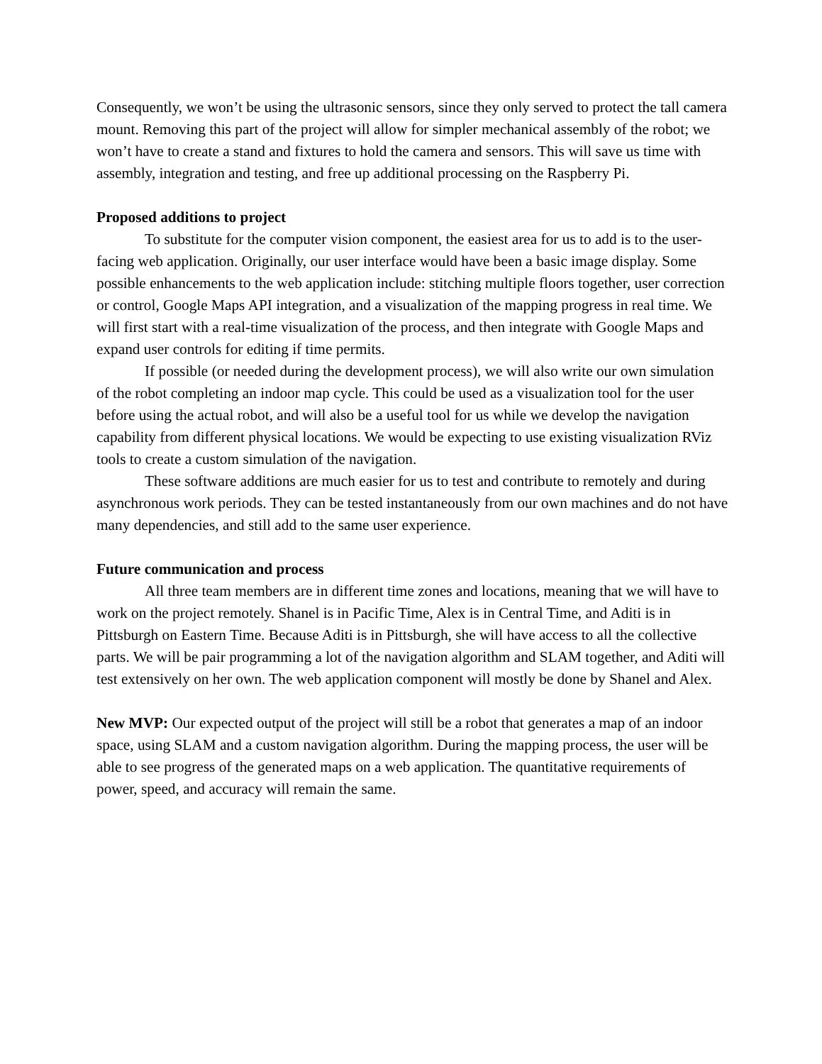Consequently, we won’t be using the ultrasonic sensors, since they only served to protect the tall camera mount. Removing this part of the project will allow for simpler mechanical assembly of the robot; we won’t have to create a stand and fixtures to hold the camera and sensors. This will save us time with assembly, integration and testing, and free up additional processing on the Raspberry Pi.
Proposed additions to project
To substitute for the computer vision component, the easiest area for us to add is to the user-facing web application. Originally, our user interface would have been a basic image display. Some possible enhancements to the web application include: stitching multiple floors together, user correction or control, Google Maps API integration, and a visualization of the mapping progress in real time. We will first start with a real-time visualization of the process, and then integrate with Google Maps and expand user controls for editing if time permits.
If possible (or needed during the development process), we will also write our own simulation of the robot completing an indoor map cycle. This could be used as a visualization tool for the user before using the actual robot, and will also be a useful tool for us while we develop the navigation capability from different physical locations. We would be expecting to use existing visualization RViz tools to create a custom simulation of the navigation.
These software additions are much easier for us to test and contribute to remotely and during asynchronous work periods. They can be tested instantaneously from our own machines and do not have many dependencies, and still add to the same user experience.
Future communication and process
All three team members are in different time zones and locations, meaning that we will have to work on the project remotely. Shanel is in Pacific Time, Alex is in Central Time, and Aditi is in Pittsburgh on Eastern Time. Because Aditi is in Pittsburgh, she will have access to all the collective parts. We will be pair programming a lot of the navigation algorithm and SLAM together, and Aditi will test extensively on her own. The web application component will mostly be done by Shanel and Alex.
New MVP: Our expected output of the project will still be a robot that generates a map of an indoor space, using SLAM and a custom navigation algorithm. During the mapping process, the user will be able to see progress of the generated maps on a web application. The quantitative requirements of power, speed, and accuracy will remain the same.